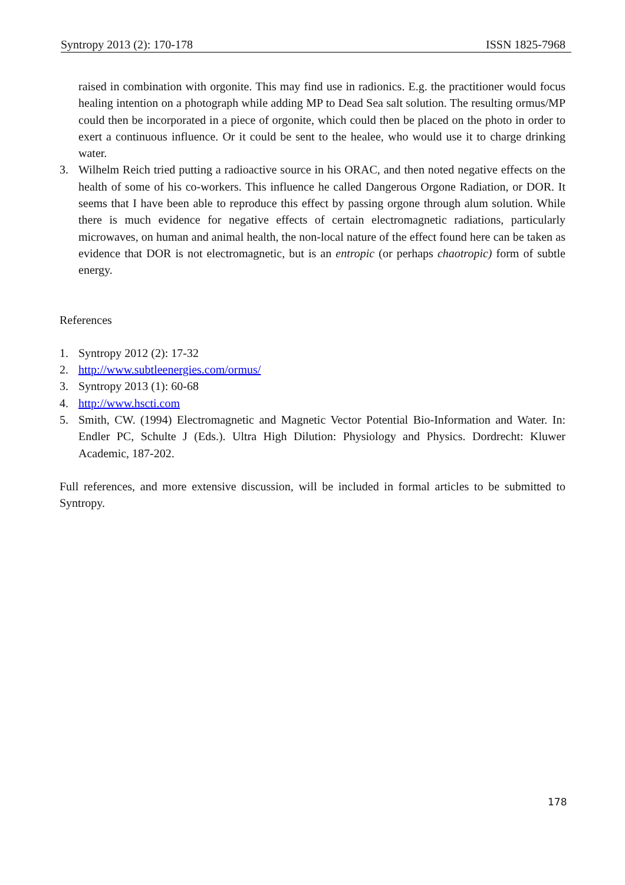Syntropy 2013 (2): 170-178 ISSN 1825-7968
raised in combination with orgonite. This may find use in radionics. E.g. the practitioner would focus healing intention on a photograph while adding MP to Dead Sea salt solution. The resulting ormus/MP could then be incorporated in a piece of orgonite, which could then be placed on the photo in order to exert a continuous influence. Or it could be sent to the healee, who would use it to charge drinking water.
3. Wilhelm Reich tried putting a radioactive source in his ORAC, and then noted negative effects on the health of some of his co-workers. This influence he called Dangerous Orgone Radiation, or DOR. It seems that I have been able to reproduce this effect by passing orgone through alum solution. While there is much evidence for negative effects of certain electromagnetic radiations, particularly microwaves, on human and animal health, the non-local nature of the effect found here can be taken as evidence that DOR is not electromagnetic, but is an entropic (or perhaps chaotropic) form of subtle energy.
References
1. Syntropy 2012 (2): 17-32
2. http://www.subtleenergies.com/ormus/
3. Syntropy 2013 (1): 60-68
4. http://www.hscti.com
5. Smith, CW. (1994) Electromagnetic and Magnetic Vector Potential Bio-Information and Water. In: Endler PC, Schulte J (Eds.). Ultra High Dilution: Physiology and Physics. Dordrecht: Kluwer Academic, 187-202.
Full references, and more extensive discussion, will be included in formal articles to be submitted to Syntropy.
178